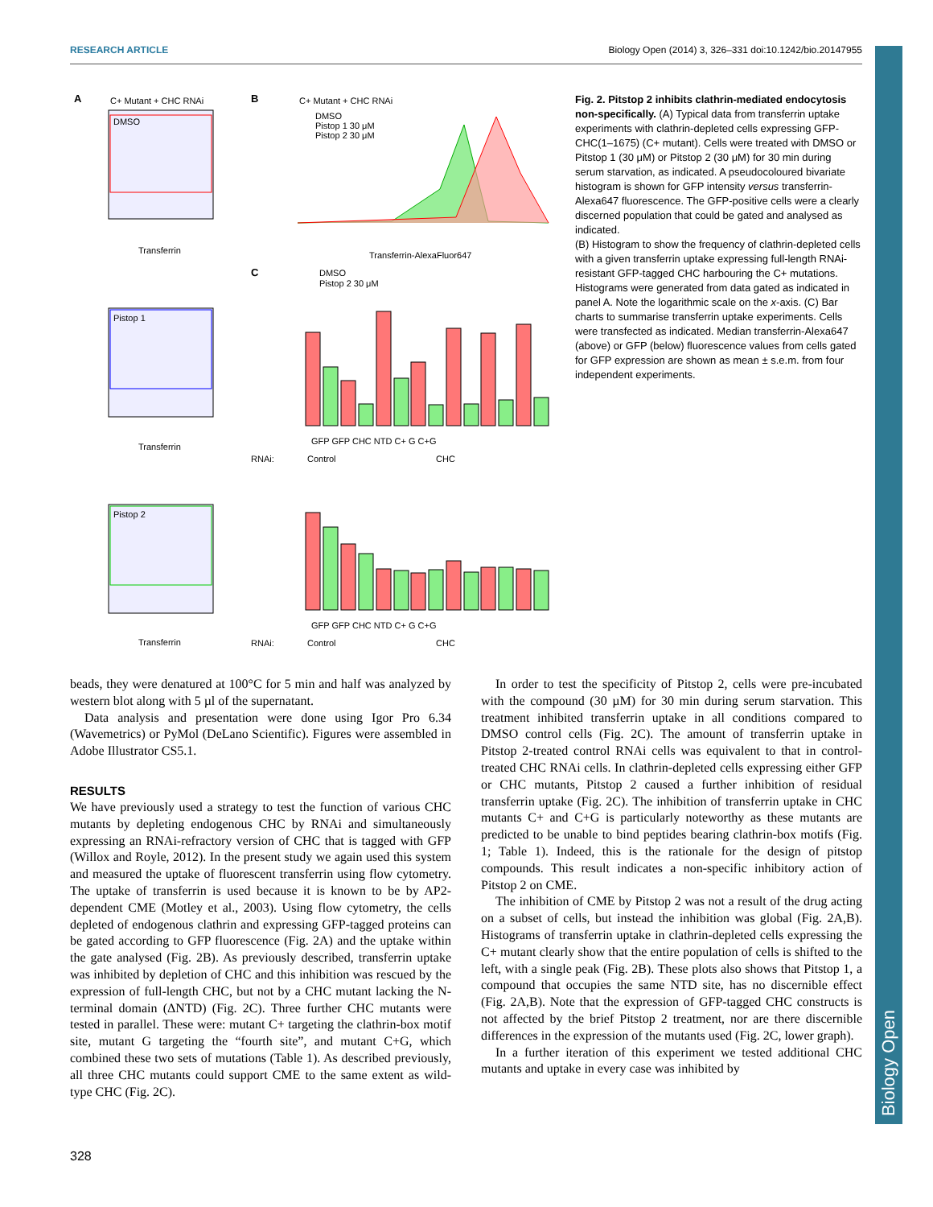RESEARCH ARTICLE Biology Open (2014) 3, 326–331 doi:10.1242/bio.20147955
Biology Open
A
C+ Mutant + CHC RNAi
DMSO
Transferrin
Pistop 1
Transferrin
Pistop 2
Transferrin
B
C+ Mutant + CHC RNAi
DMSO
Pistop 1 30 μM
Pistop 2 30 μM
Transferrin-AlexaFluor647
C
DMSO
Pistop 2 30 μM
GFP GFP CHC NTD C+ G C+G
RNAi:
Control
CHC
GFP GFP CHC NTD C+ G C+G
RNAi:
Control
CHC
Fig. 2. Pitstop 2 inhibits clathrin-mediated endocytosis non-specifically. (A) Typical data from transferrin uptake experiments with clathrin-depleted cells expressing GFP-CHC(1–1675) (C+ mutant). Cells were treated with DMSO or Pitstop 1 (30 μM) or Pitstop 2 (30 μM) for 30 min during serum starvation, as indicated. A pseudocoloured bivariate histogram is shown for GFP intensity versus transferrin-Alexa647 fluorescence. The GFP-positive cells were a clearly discerned population that could be gated and analysed as indicated.
(B) Histogram to show the frequency of clathrin-depleted cells with a given transferrin uptake expressing full-length RNAi-resistant GFP-tagged CHC harbouring the C+ mutations. Histograms were generated from data gated as indicated in panel A. Note the logarithmic scale on the x-axis. (C) Bar charts to summarise transferrin uptake experiments. Cells were transfected as indicated. Median transferrin-Alexa647 (above) or GFP (below) fluorescence values from cells gated for GFP expression are shown as mean ± s.e.m. from four independent experiments.
beads, they were denatured at 100°C for 5 min and half was analyzed by western blot along with 5 µl of the supernatant.
Data analysis and presentation were done using Igor Pro 6.34 (Wavemetrics) or PyMol (DeLano Scientific). Figures were assembled in Adobe Illustrator CS5.1.
RESULTS
We have previously used a strategy to test the function of various CHC mutants by depleting endogenous CHC by RNAi and simultaneously expressing an RNAi-refractory version of CHC that is tagged with GFP (Willox and Royle, 2012). In the present study we again used this system and measured the uptake of fluorescent transferrin using flow cytometry. The uptake of transferrin is used because it is known to be by AP2-dependent CME (Motley et al., 2003). Using flow cytometry, the cells depleted of endogenous clathrin and expressing GFP-tagged proteins can be gated according to GFP fluorescence (Fig. 2A) and the uptake within the gate analysed (Fig. 2B). As previously described, transferrin uptake was inhibited by depletion of CHC and this inhibition was rescued by the expression of full-length CHC, but not by a CHC mutant lacking the N-terminal domain (ΔNTD) (Fig. 2C). Three further CHC mutants were tested in parallel. These were: mutant C+ targeting the clathrin-box motif site, mutant G targeting the “fourth site”, and mutant C+G, which combined these two sets of mutations (Table 1). As described previously, all three CHC mutants could support CME to the same extent as wild-type CHC (Fig. 2C).
In order to test the specificity of Pitstop 2, cells were pre-incubated with the compound (30 µM) for 30 min during serum starvation. This treatment inhibited transferrin uptake in all conditions compared to DMSO control cells (Fig. 2C). The amount of transferrin uptake in Pitstop 2-treated control RNAi cells was equivalent to that in control-treated CHC RNAi cells. In clathrin-depleted cells expressing either GFP or CHC mutants, Pitstop 2 caused a further inhibition of residual transferrin uptake (Fig. 2C). The inhibition of transferrin uptake in CHC mutants C+ and C+G is particularly noteworthy as these mutants are predicted to be unable to bind peptides bearing clathrin-box motifs (Fig. 1; Table 1). Indeed, this is the rationale for the design of pitstop compounds. This result indicates a non-specific inhibitory action of Pitstop 2 on CME.
The inhibition of CME by Pitstop 2 was not a result of the drug acting on a subset of cells, but instead the inhibition was global (Fig. 2A,B). Histograms of transferrin uptake in clathrin-depleted cells expressing the C+ mutant clearly show that the entire population of cells is shifted to the left, with a single peak (Fig. 2B). These plots also shows that Pitstop 1, a compound that occupies the same NTD site, has no discernible effect (Fig. 2A,B). Note that the expression of GFP-tagged CHC constructs is not affected by the brief Pitstop 2 treatment, nor are there discernible differences in the expression of the mutants used (Fig. 2C, lower graph).
In a further iteration of this experiment we tested additional CHC mutants and uptake in every case was inhibited by
328